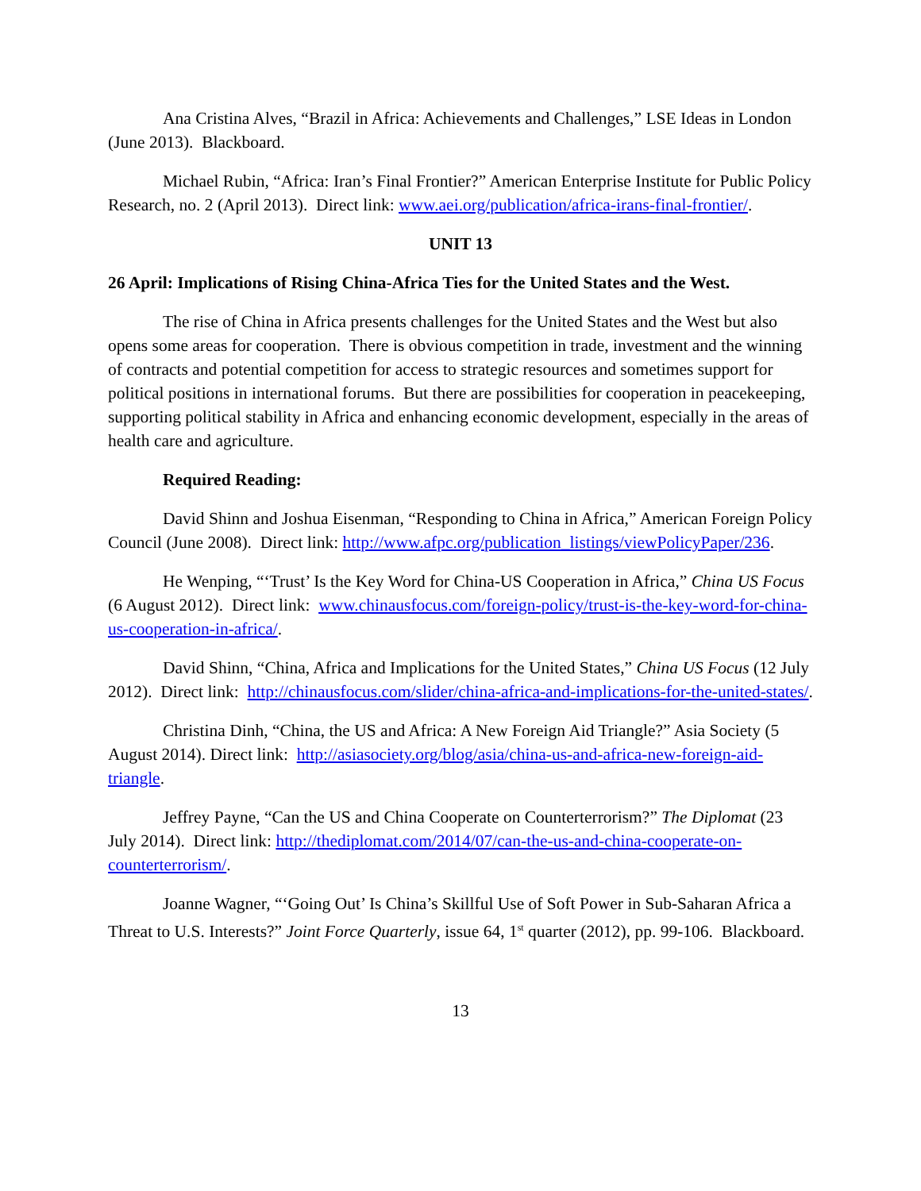Ana Cristina Alves, “Brazil in Africa: Achievements and Challenges,” LSE Ideas in London (June 2013). Blackboard.
Michael Rubin, “Africa: Iran’s Final Frontier?” American Enterprise Institute for Public Policy Research, no. 2 (April 2013). Direct link: www.aei.org/publication/africa-irans-final-frontier/.
UNIT 13
26 April: Implications of Rising China-Africa Ties for the United States and the West.
The rise of China in Africa presents challenges for the United States and the West but also opens some areas for cooperation. There is obvious competition in trade, investment and the winning of contracts and potential competition for access to strategic resources and sometimes support for political positions in international forums. But there are possibilities for cooperation in peacekeeping, supporting political stability in Africa and enhancing economic development, especially in the areas of health care and agriculture.
Required Reading:
David Shinn and Joshua Eisenman, “Responding to China in Africa,” American Foreign Policy Council (June 2008). Direct link: http://www.afpc.org/publication_listings/viewPolicyPaper/236.
He Wenping, “‘Trust’ Is the Key Word for China-US Cooperation in Africa,” China US Focus (6 August 2012). Direct link: www.chinausfocus.com/foreign-policy/trust-is-the-key-word-for-china-us-cooperation-in-africa/.
David Shinn, “China, Africa and Implications for the United States,” China US Focus (12 July 2012). Direct link: http://chinausfocus.com/slider/china-africa-and-implications-for-the-united-states/.
Christina Dinh, “China, the US and Africa: A New Foreign Aid Triangle?” Asia Society (5 August 2014). Direct link: http://asiasociety.org/blog/asia/china-us-and-africa-new-foreign-aid-triangle.
Jeffrey Payne, “Can the US and China Cooperate on Counterterrorism?” The Diplomat (23 July 2014). Direct link: http://thediplomat.com/2014/07/can-the-us-and-china-cooperate-on-counterterrorism/.
Joanne Wagner, “‘Going Out’ Is China’s Skillful Use of Soft Power in Sub-Saharan Africa a Threat to U.S. Interests?” Joint Force Quarterly, issue 64, 1<sup>st</sup> quarter (2012), pp. 99-106. Blackboard.
13